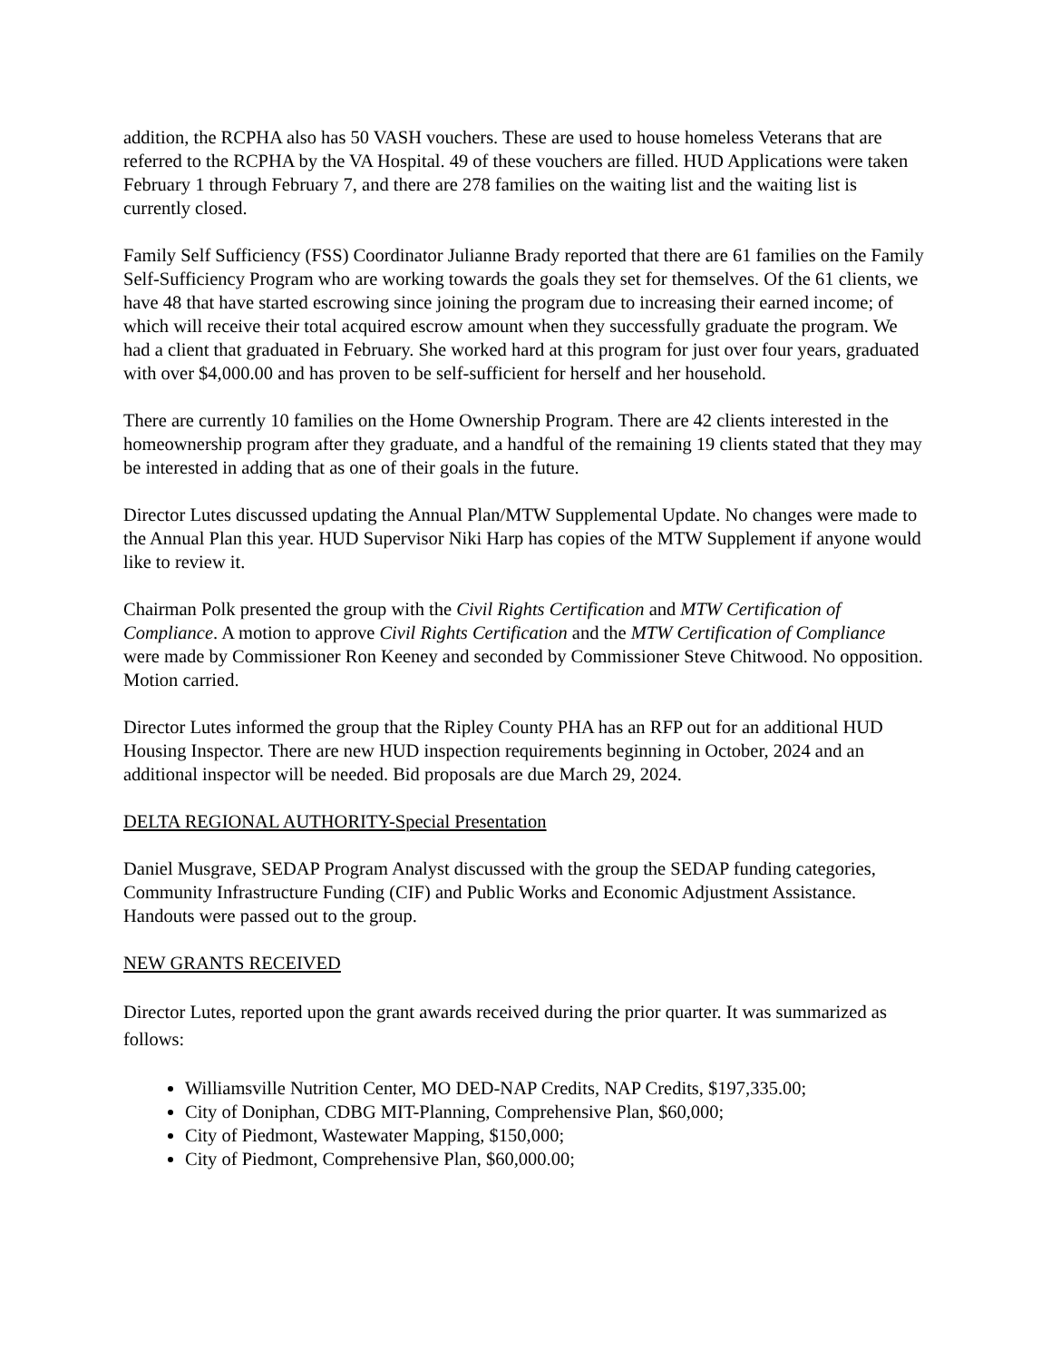addition, the RCPHA also has 50 VASH vouchers. These are used to house homeless Veterans that are referred to the RCPHA by the VA Hospital. 49 of these vouchers are filled. HUD Applications were taken February 1 through February 7, and there are 278 families on the waiting list and the waiting list is currently closed.
Family Self Sufficiency (FSS) Coordinator Julianne Brady reported that there are 61 families on the Family Self-Sufficiency Program who are working towards the goals they set for themselves. Of the 61 clients, we have 48 that have started escrowing since joining the program due to increasing their earned income; of which will receive their total acquired escrow amount when they successfully graduate the program. We had a client that graduated in February. She worked hard at this program for just over four years, graduated with over $4,000.00 and has proven to be self-sufficient for herself and her household.
There are currently 10 families on the Home Ownership Program. There are 42 clients interested in the homeownership program after they graduate, and a handful of the remaining 19 clients stated that they may be interested in adding that as one of their goals in the future.
Director Lutes discussed updating the Annual Plan/MTW Supplemental Update. No changes were made to the Annual Plan this year. HUD Supervisor Niki Harp has copies of the MTW Supplement if anyone would like to review it.
Chairman Polk presented the group with the Civil Rights Certification and MTW Certification of Compliance. A motion to approve Civil Rights Certification and the MTW Certification of Compliance were made by Commissioner Ron Keeney and seconded by Commissioner Steve Chitwood. No opposition. Motion carried.
Director Lutes informed the group that the Ripley County PHA has an RFP out for an additional HUD Housing Inspector. There are new HUD inspection requirements beginning in October, 2024 and an additional inspector will be needed. Bid proposals are due March 29, 2024.
DELTA REGIONAL AUTHORITY-Special Presentation
Daniel Musgrave, SEDAP Program Analyst discussed with the group the SEDAP funding categories, Community Infrastructure Funding (CIF) and Public Works and Economic Adjustment Assistance. Handouts were passed out to the group.
NEW GRANTS RECEIVED
Director Lutes, reported upon the grant awards received during the prior quarter. It was summarized as follows:
Williamsville Nutrition Center, MO DED-NAP Credits, NAP Credits, $197,335.00;
City of Doniphan, CDBG MIT-Planning, Comprehensive Plan, $60,000;
City of Piedmont, Wastewater Mapping, $150,000;
City of Piedmont, Comprehensive Plan, $60,000.00;